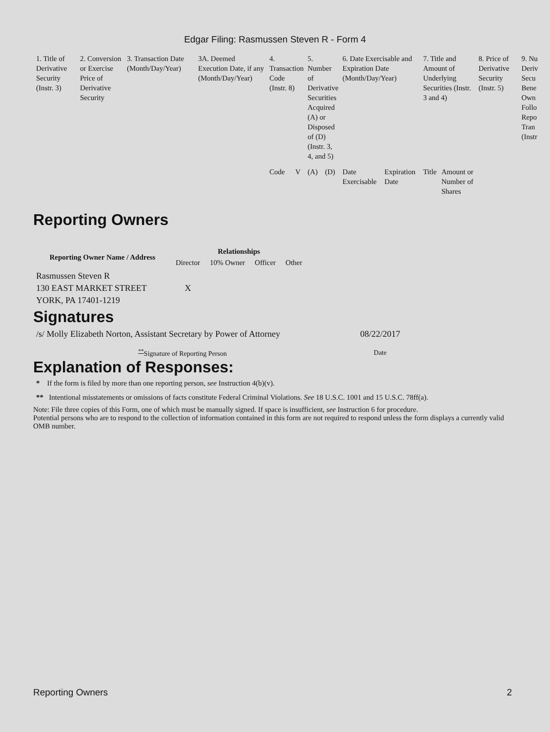Edgar Filing: Rasmussen Steven R - Form 4
| 1. Title of Derivative Security (Instr. 3) | 2. Conversion or Exercise Price of Derivative Security | 3. Transaction Date (Month/Day/Year) | 3A. Deemed Execution Date, if any (Month/Day/Year) | 4. Transaction Code (Instr. 8) | | 5. Number of Derivative Securities Acquired (A) or Disposed of (D) (Instr. 3, 4, and 5) | | 6. Date Exercisable and Expiration Date (Month/Day/Year) | | 7. Title and Amount of Underlying Securities (Instr. 3 and 4) | | 8. Price of Derivative Security (Instr. 5) | 9. Nu Deriv Secu Bene Own Follo Repo Tran (Instr |
| | | | | Code | V | (A) | (D) | Date Exercisable | Expiration Date | Title | Amount or Number of Shares | | |
Reporting Owners
| Reporting Owner Name / Address | Relationships | | | |
| --- | --- | --- | --- | --- |
| | Director | 10% Owner | Officer | Other |
| Rasmussen Steven R 130 EAST MARKET STREET YORK, PA 17401-1219 | X | | | |
Signatures
| /s/ Molly Elizabeth Norton, Assistant Secretary by Power of Attorney | 08/22/2017 |
| <sup>**</sup> Signature of Reporting Person | Date |
Explanation of Responses:
* If the form is filed by more than one reporting person, see Instruction 4(b)(v).
** Intentional misstatements or omissions of facts constitute Federal Criminal Violations. See 18 U.S.C. 1001 and 15 U.S.C. 78ff(a).
Note: File three copies of this Form, one of which must be manually signed. If space is insufficient, see Instruction 6 for procedure.
Potential persons who are to respond to the collection of information contained in this form are not required to respond unless the form displays a currently valid OMB number.
Reporting Owners 2